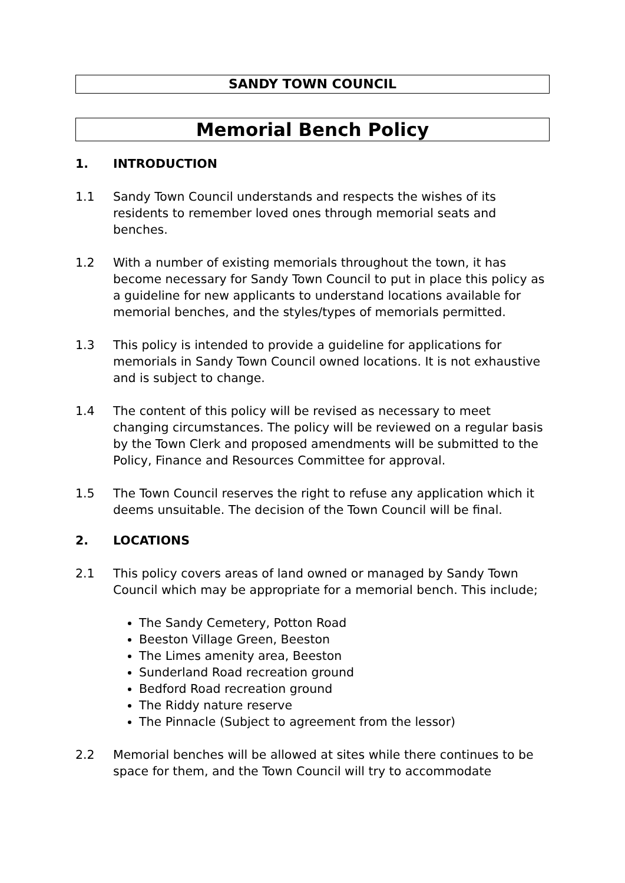SANDY TOWN COUNCIL
Memorial Bench Policy
1. INTRODUCTION
1.1 Sandy Town Council understands and respects the wishes of its residents to remember loved ones through memorial seats and benches.
1.2 With a number of existing memorials throughout the town, it has become necessary for Sandy Town Council to put in place this policy as a guideline for new applicants to understand locations available for memorial benches, and the styles/types of memorials permitted.
1.3 This policy is intended to provide a guideline for applications for memorials in Sandy Town Council owned locations. It is not exhaustive and is subject to change.
1.4 The content of this policy will be revised as necessary to meet changing circumstances. The policy will be reviewed on a regular basis by the Town Clerk and proposed amendments will be submitted to the Policy, Finance and Resources Committee for approval.
1.5 The Town Council reserves the right to refuse any application which it deems unsuitable. The decision of the Town Council will be final.
2. LOCATIONS
2.1 This policy covers areas of land owned or managed by Sandy Town Council which may be appropriate for a memorial bench. This include;
The Sandy Cemetery, Potton Road
Beeston Village Green, Beeston
The Limes amenity area, Beeston
Sunderland Road recreation ground
Bedford Road recreation ground
The Riddy nature reserve
The Pinnacle (Subject to agreement from the lessor)
2.2 Memorial benches will be allowed at sites while there continues to be space for them, and the Town Council will try to accommodate